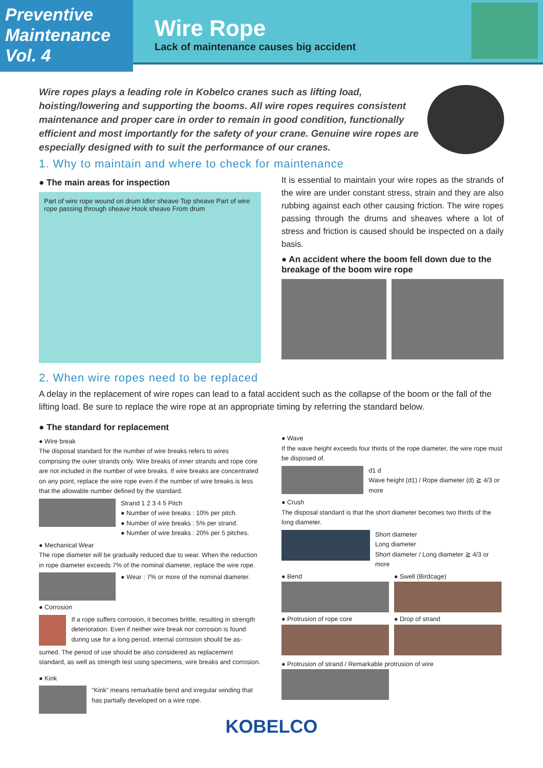Preventive
Maintenance
Vol. 4
Wire Rope
Lack of maintenance causes big accident
Wire ropes plays a leading role in Kobelco cranes such as lifting load, hoisting/lowering and supporting the booms. All wire ropes requires consistent maintenance and proper care in order to remain in good condition, functionally efficient and most importantly for the safety of your crane. Genuine wire ropes are especially designed with to suit the performance of our cranes.
1. Why to maintain and where to check for maintenance
● The main areas for inspection
Part of wire rope wound on drum Idler sheave Top sheave Part of wire rope passing through sheave Hook sheave From drum
It is essential to maintain your wire ropes as the strands of the wire are under constant stress, strain and they are also rubbing against each other causing friction. The wire ropes passing through the drums and sheaves where a lot of stress and friction is caused should be inspected on a daily basis.
● An accident where the boom fell down due to the breakage of the boom wire rope
2. When wire ropes need to be replaced
A delay in the replacement of wire ropes can lead to a fatal accident such as the collapse of the boom or the fall of the lifting load. Be sure to replace the wire rope at an appropriate timing by referring the standard below.
● The standard for replacement
● Wire break
The disposal standard for the number of wire breaks refers to wires comprising the outer strands only. Wire breaks of inner strands and rope core are not included in the number of wire breaks. If wire breaks are concentrated on any point, replace the wire rope even if the number of wire breaks is less that the allowable number defined by the standard.
Strand 1 2 3 4 5 Pitch
● Number of wire breaks : 10% per pitch.
● Number of wire breaks : 5% per strand.
● Number of wire breaks : 20% per 5 pitches.
● Mechanical Wear
The rope diameter will be gradually reduced due to wear. When the reduction in rope diameter exceeds 7% of the nominal diameter, replace the wire rope.
● Wear : 7% or more of the nominal diameter.
● Corrosion
If a rope suffers corrosion, it becomes brittle, resulting in strength deterioration. Even if neither wire break nor corrosion is found during use for a long period, internal corrosion should be as-
sumed. The period of use should be also considered as replacement standard, as well as strength test using specimens, wire breaks and corrosion.
● Kink
“Kink” means remarkable bend and irregular winding that has partially developed on a wire rope.
● Wave
If the wave height exceeds four thirds of the rope diameter, the wire rope must be disposed of.
d1 d
Wave height (d1) / Rope diameter (d) ≧ 4/3 or more
● Crush
The disposal standard is that the short diameter becomes two thirds of the long diameter.
Short diameter
Long diameter
Short diameter / Long diameter ≧ 4/3 or more
● Bend ● Swell (Birdcage)
● Protrusion of rope core ● Drop of strand
● Protrusion of strand / Remarkable protrusion of wire
KOBELCO